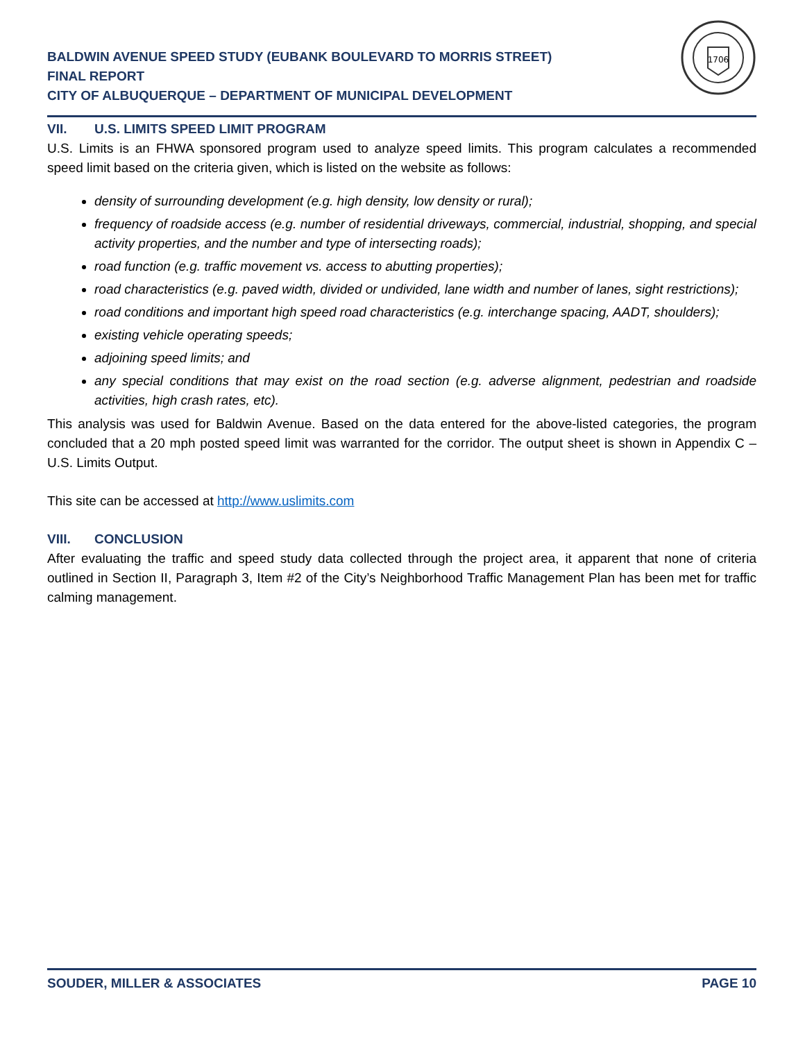BALDWIN AVENUE SPEED STUDY (EUBANK BOULEVARD TO MORRIS STREET)
FINAL REPORT
CITY OF ALBUQUERQUE – DEPARTMENT OF MUNICIPAL DEVELOPMENT
1706
VII. U.S. LIMITS SPEED LIMIT PROGRAM
U.S. Limits is an FHWA sponsored program used to analyze speed limits. This program calculates a recommended speed limit based on the criteria given, which is listed on the website as follows:
density of surrounding development (e.g. high density, low density or rural);
frequency of roadside access (e.g. number of residential driveways, commercial, industrial, shopping, and special activity properties, and the number and type of intersecting roads);
road function (e.g. traffic movement vs. access to abutting properties);
road characteristics (e.g. paved width, divided or undivided, lane width and number of lanes, sight restrictions);
road conditions and important high speed road characteristics (e.g. interchange spacing, AADT, shoulders);
existing vehicle operating speeds;
adjoining speed limits; and
any special conditions that may exist on the road section (e.g. adverse alignment, pedestrian and roadside activities, high crash rates, etc).
This analysis was used for Baldwin Avenue. Based on the data entered for the above-listed categories, the program concluded that a 20 mph posted speed limit was warranted for the corridor. The output sheet is shown in Appendix C – U.S. Limits Output.
This site can be accessed at http://www.uslimits.com
VIII. CONCLUSION
After evaluating the traffic and speed study data collected through the project area, it apparent that none of criteria outlined in Section II, Paragraph 3, Item #2 of the City’s Neighborhood Traffic Management Plan has been met for traffic calming management.
SOUDER, MILLER & ASSOCIATES PAGE 10